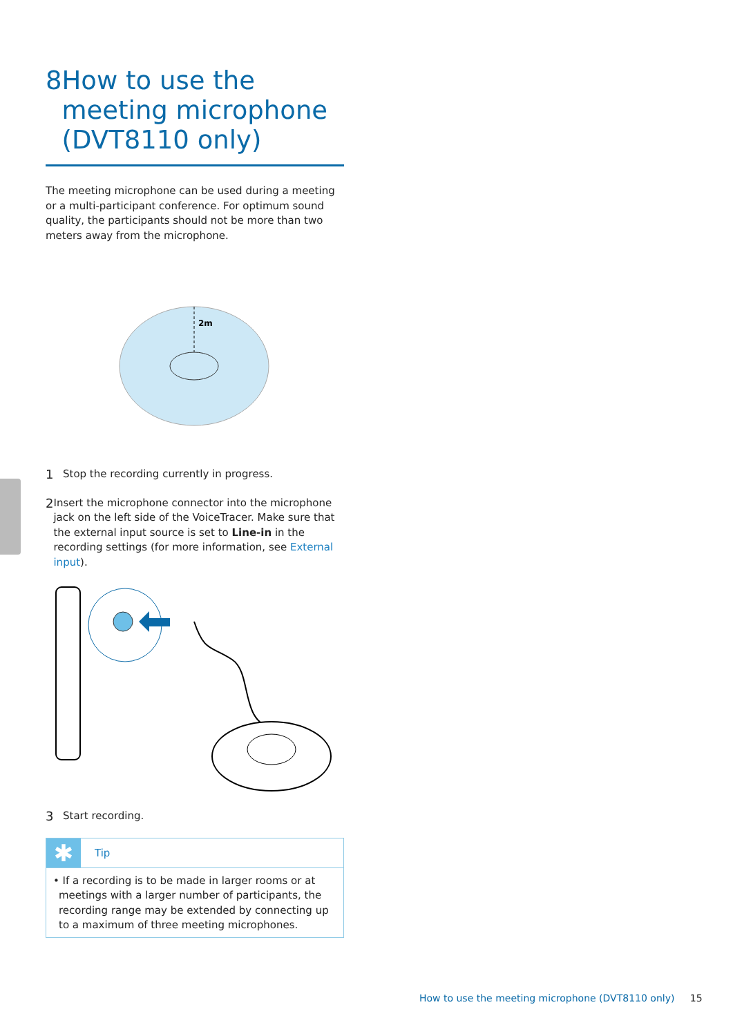8 How to use the meeting microphone (DVT8110 only)
The meeting microphone can be used during a meeting or a multi-participant conference. For optimum sound quality, the participants should not be more than two meters away from the microphone.
2m
1 Stop the recording currently in progress.
2 Insert the microphone connector into the microphone jack on the left side of the VoiceTracer. Make sure that the external input source is set to Line-in in the recording settings (for more information, see External input).
3 Start recording.
✱
Tip
• If a recording is to be made in larger rooms or at meetings with a larger number of participants, the recording range may be extended by connecting up to a maximum of three meeting microphones.
How to use the meeting microphone (DVT8110 only) 15